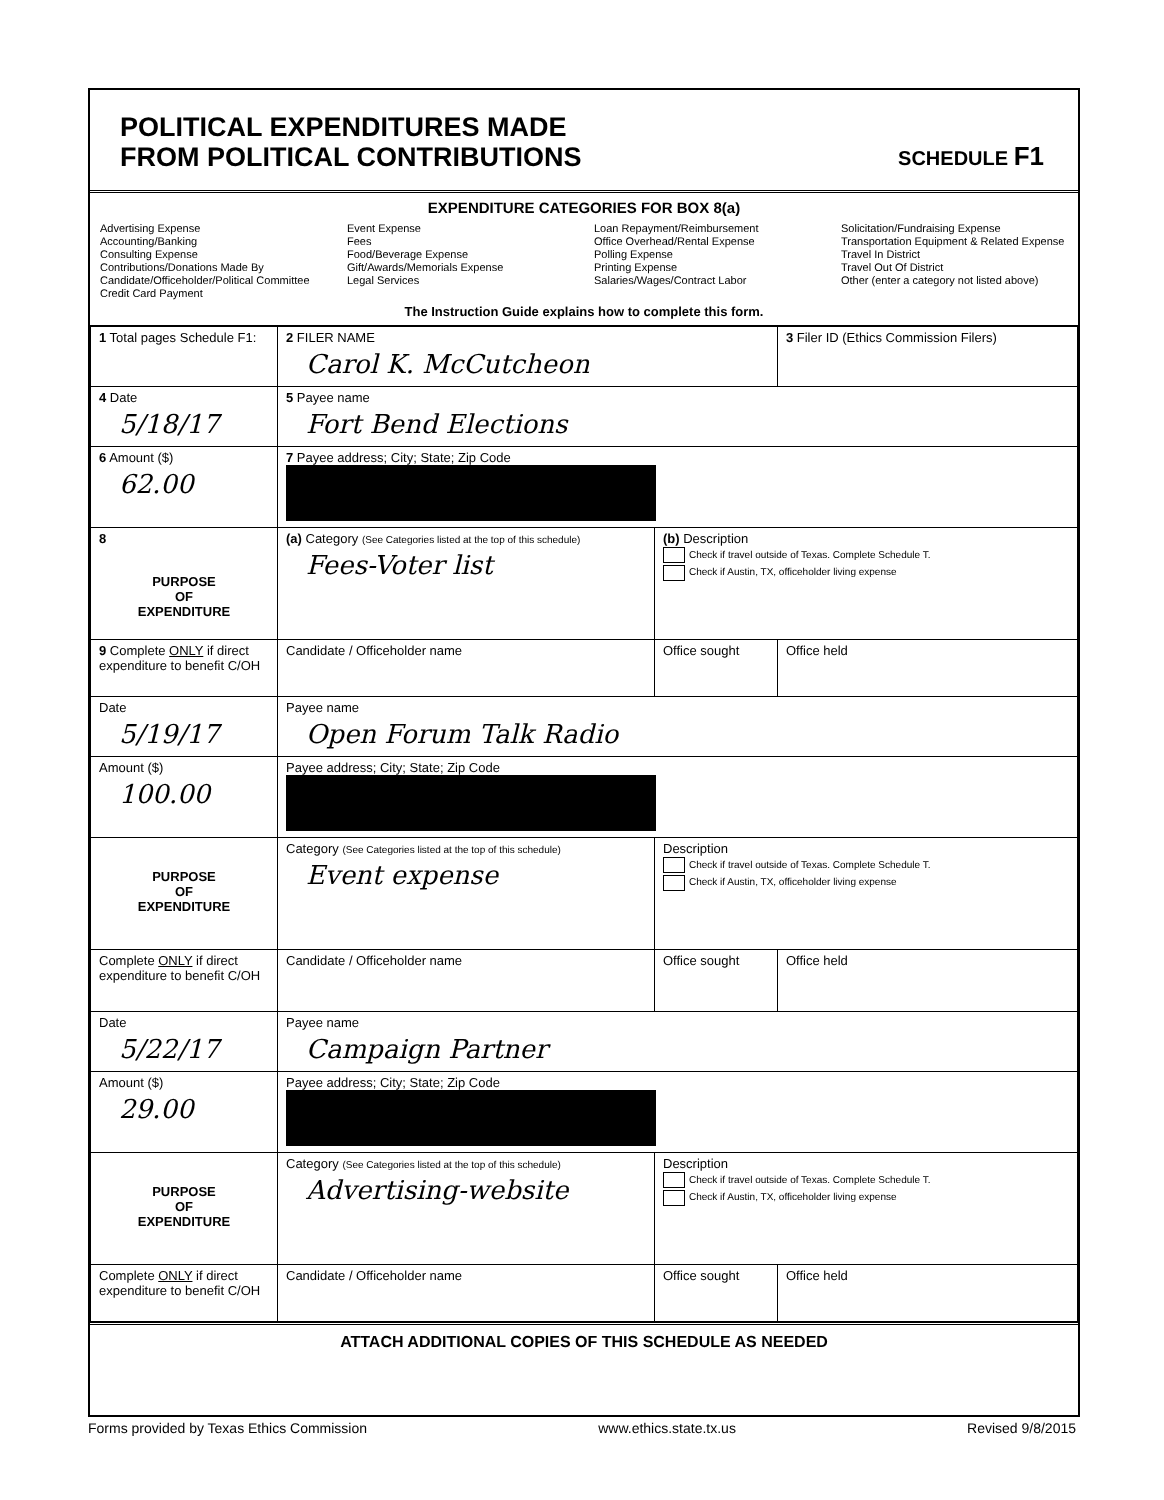POLITICAL EXPENDITURES MADE
FROM POLITICAL CONTRIBUTIONS
SCHEDULE F1
EXPENDITURE CATEGORIES FOR BOX 8(a)
Advertising Expense
Accounting/Banking
Consulting Expense
Contributions/Donations Made By
Candidate/Officeholder/Political Committee
Credit Card Payment
Event Expense
Fees
Food/Beverage Expense
Gift/Awards/Memorials Expense
Legal Services
Loan Repayment/Reimbursement
Office Overhead/Rental Expense
Polling Expense
Printing Expense
Salaries/Wages/Contract Labor
Solicitation/Fundraising Expense
Transportation Equipment & Related Expense
Travel In District
Travel Out Of District
Other (enter a category not listed above)
The Instruction Guide explains how to complete this form.
| 1 Total pages Schedule F1: | 2 FILER NAME Carol K. McCutcheon | | 3 Filer ID (Ethics Commission Filers) |
| 4 Date 5/18/17 | 5 Payee name Fort Bend Elections | | |
| 6 Amount ($) 62.00 | 7 Payee address; City; State; Zip Code | | |
| 8 PURPOSE OF EXPENDITURE | (a) Category (See Categories listed at the top of this schedule) Fees-Voter list | (b) Description Check if travel outside of Texas. Complete Schedule T. Check if Austin, TX, officeholder living expense | |
| 9 Complete ONLY if direct expenditure to benefit C/OH | Candidate / Officeholder name | Office sought | Office held |
| Date 5/19/17 | Payee name Open Forum Talk Radio | | |
| Amount ($) 100.00 | Payee address; City; State; Zip Code | | |
| PURPOSE OF EXPENDITURE | Category (See Categories listed at the top of this schedule) Event expense | Description Check if travel outside of Texas. Complete Schedule T. Check if Austin, TX, officeholder living expense | |
| Complete ONLY if direct expenditure to benefit C/OH | Candidate / Officeholder name | Office sought | Office held |
| Date 5/22/17 | Payee name Campaign Partner | | |
| Amount ($) 29.00 | Payee address; City; State; Zip Code | | |
| PURPOSE OF EXPENDITURE | Category (See Categories listed at the top of this schedule) Advertising-website | Description Check if travel outside of Texas. Complete Schedule T. Check if Austin, TX, officeholder living expense | |
| Complete ONLY if direct expenditure to benefit C/OH | Candidate / Officeholder name | Office sought | Office held |
ATTACH ADDITIONAL COPIES OF THIS SCHEDULE AS NEEDED
Forms provided by Texas Ethics Commission www.ethics.state.tx.us Revised 9/8/2015